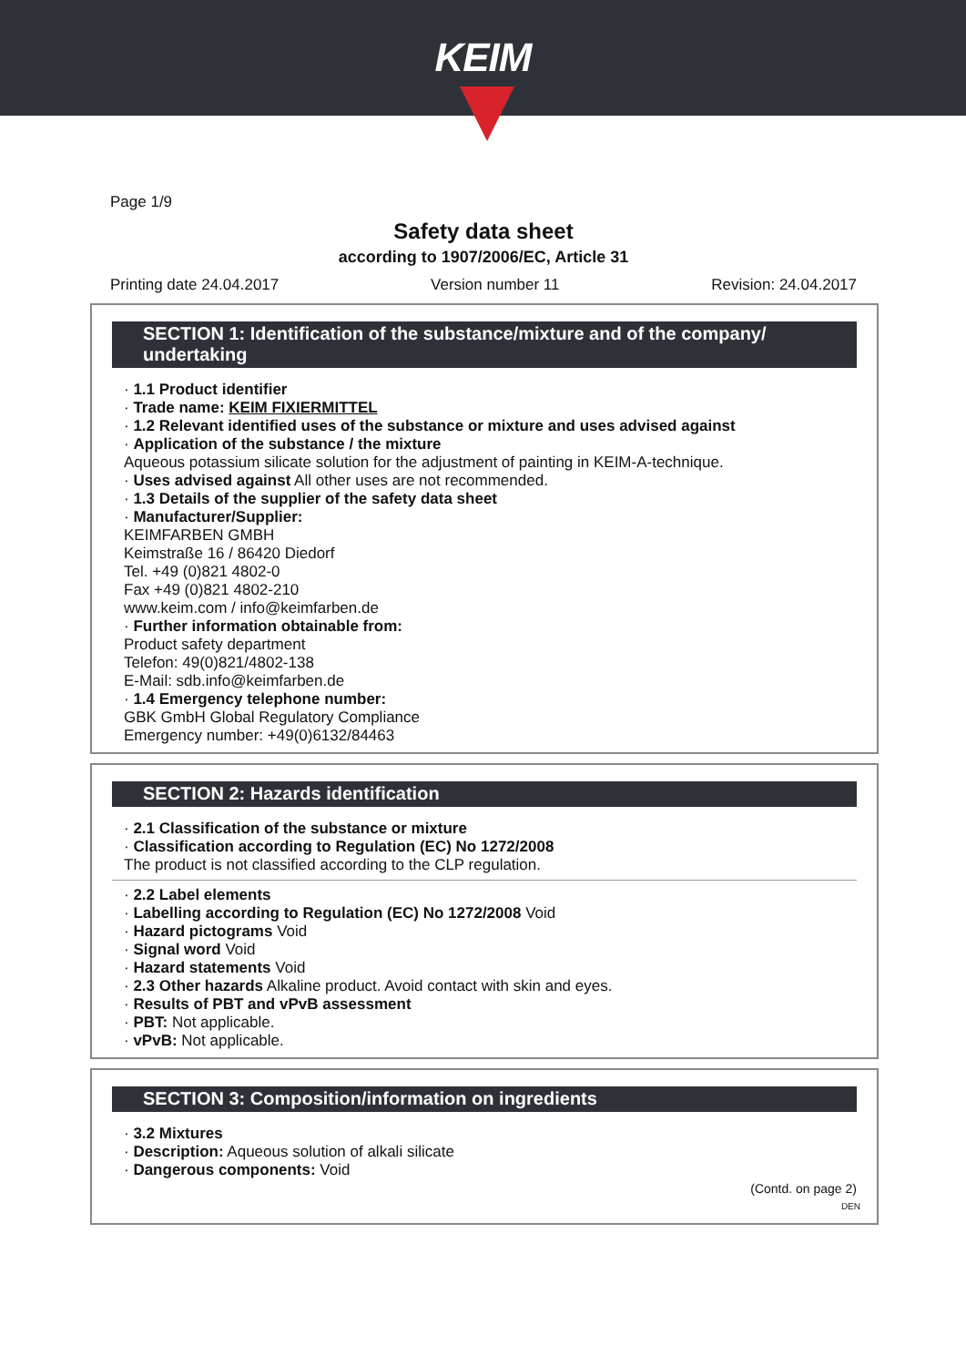KEIM
Page 1/9
Safety data sheet
according to 1907/2006/EC, Article 31
Printing date 24.04.2017 Version number 11 Revision: 24.04.2017
SECTION 1: Identification of the substance/mixture and of the company/ undertaking
· 1.1 Product identifier
· Trade name: KEIM FIXIERMITTEL
· 1.2 Relevant identified uses of the substance or mixture and uses advised against
· Application of the substance / the mixture
Aqueous potassium silicate solution for the adjustment of painting in KEIM-A-technique.
· Uses advised against All other uses are not recommended.
· 1.3 Details of the supplier of the safety data sheet
· Manufacturer/Supplier:
KEIMFARBEN GMBH
Keimstraße 16 / 86420 Diedorf
Tel. +49 (0)821 4802-0
Fax +49 (0)821 4802-210
www.keim.com / info@keimfarben.de
· Further information obtainable from:
Product safety department
Telefon: 49(0)821/4802-138
E-Mail: sdb.info@keimfarben.de
· 1.4 Emergency telephone number:
GBK GmbH Global Regulatory Compliance
Emergency number: +49(0)6132/84463
SECTION 2: Hazards identification
· 2.1 Classification of the substance or mixture
· Classification according to Regulation (EC) No 1272/2008
The product is not classified according to the CLP regulation.
· 2.2 Label elements
· Labelling according to Regulation (EC) No 1272/2008 Void
· Hazard pictograms Void
· Signal word Void
· Hazard statements Void
· 2.3 Other hazards Alkaline product. Avoid contact with skin and eyes.
· Results of PBT and vPvB assessment
· PBT: Not applicable.
· vPvB: Not applicable.
SECTION 3: Composition/information on ingredients
· 3.2 Mixtures
· Description: Aqueous solution of alkali silicate
· Dangerous components: Void
(Contd. on page 2)
DEN